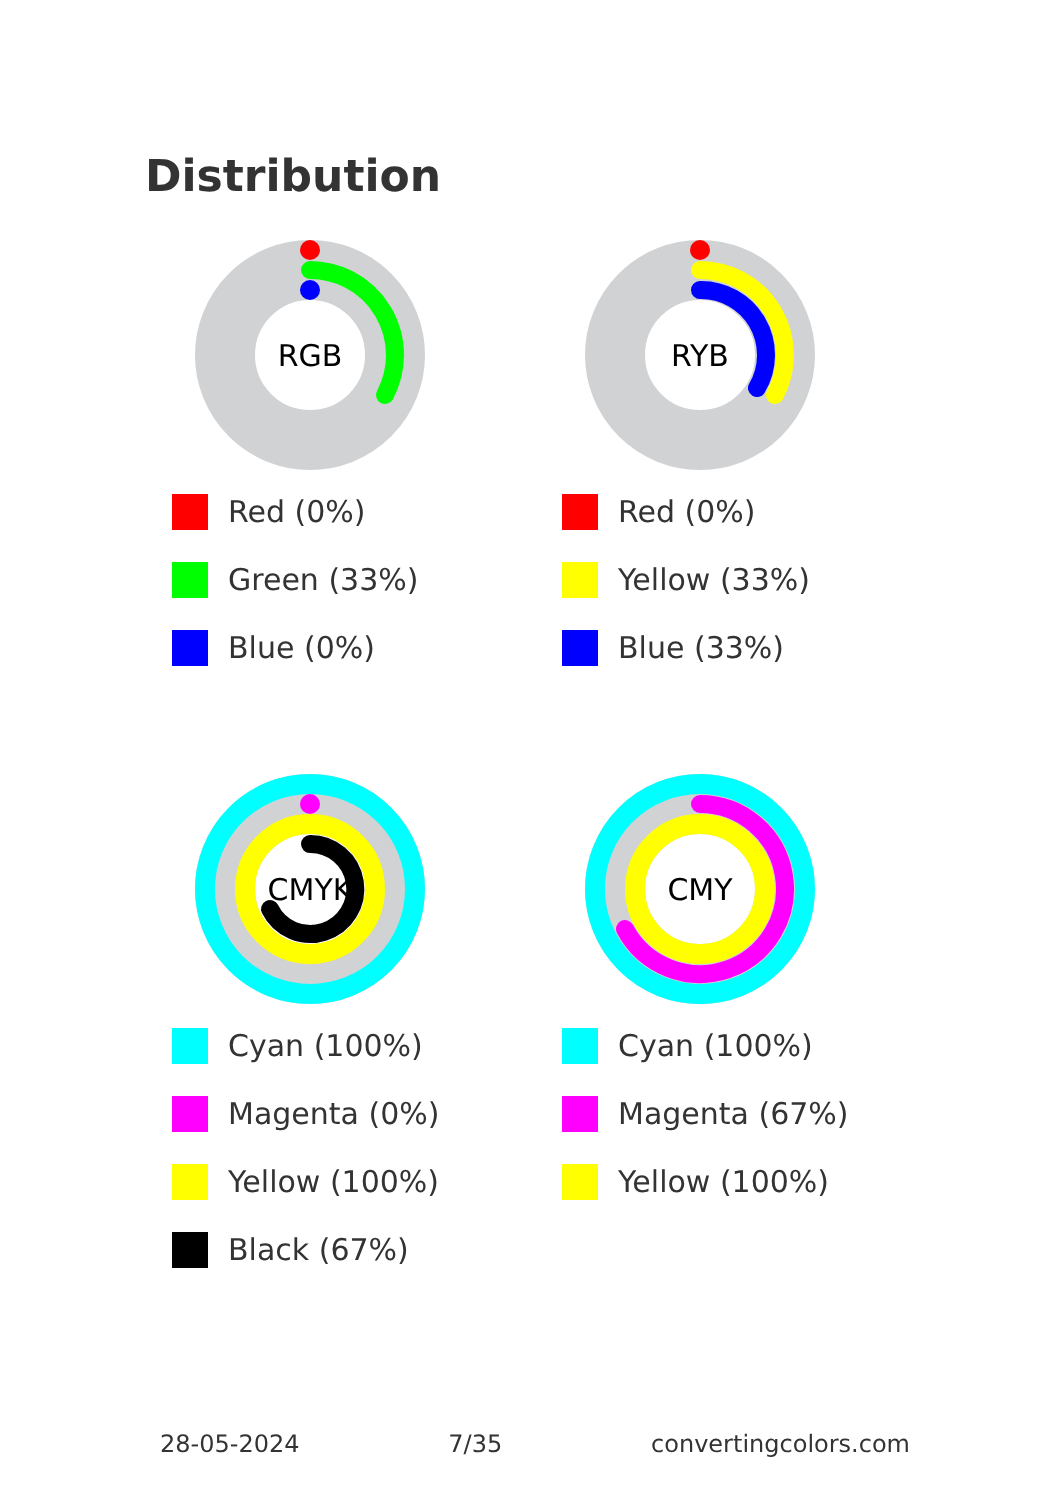Distribution
RGB
Red (0%)
Green (33%)
Blue (0%)
RYB
Red (0%)
Yellow (33%)
Blue (33%)
CMYK
Cyan (100%)
Magenta (0%)
Yellow (100%)
Black (67%)
CMY
Cyan (100%)
Magenta (67%)
Yellow (100%)
28-05-2024 7/35 convertingcolors.com